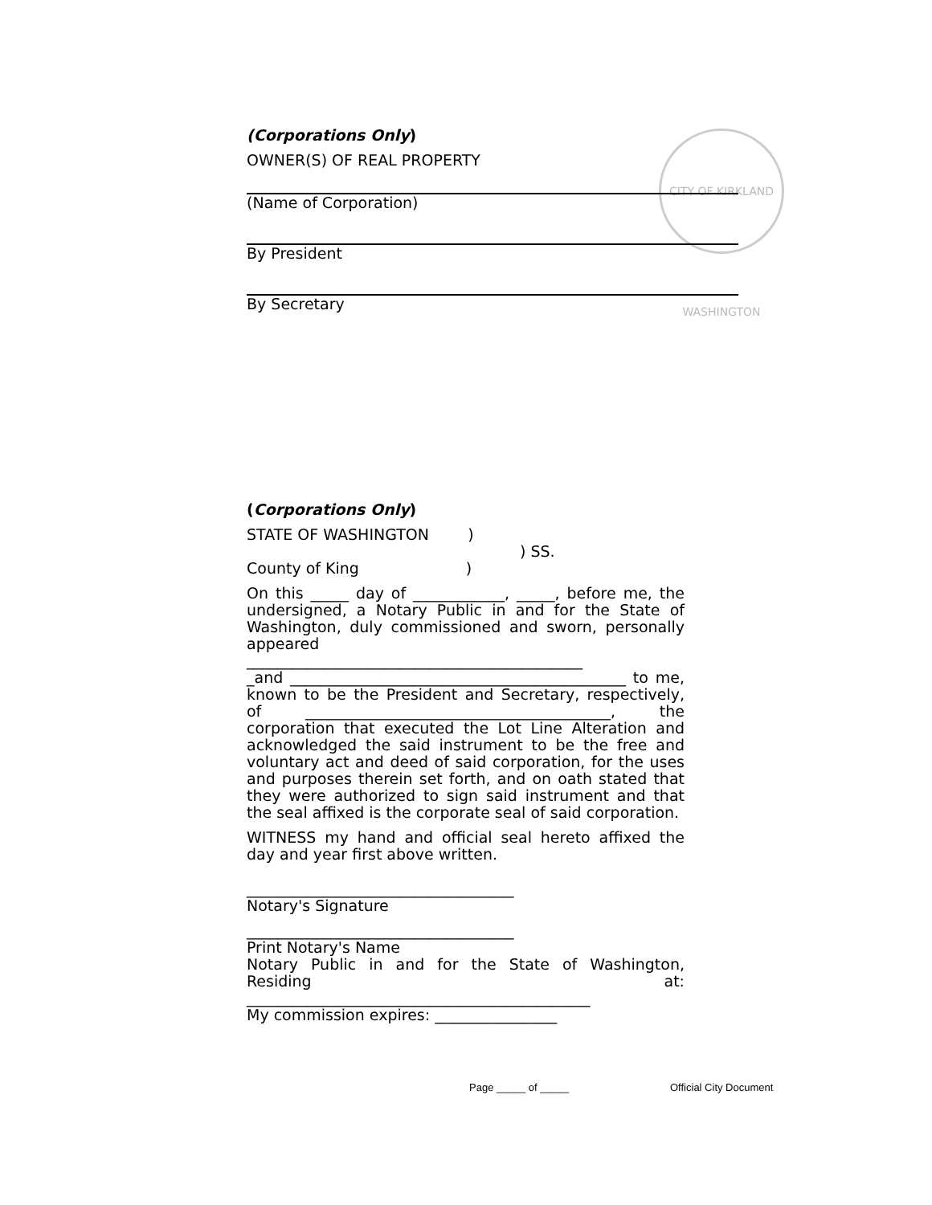CITY OF KIRKLAND WASHINGTON
(Corporations Only)
OWNER(S) OF REAL PROPERTY
(Name of Corporation)
By President
By Secretary
(Corporations Only)
STATE OF WASHINGTON )
) SS.
County of King )
On this _____ day of ____________, _____, before me, the undersigned, a Notary Public in and for the State of Washington, duly commissioned and sworn, personally appeared
____________________________________________
_and ____________________________________________ to me, known to be the President and Secretary, respectively, of ________________________________________, the corporation that executed the Lot Line Alteration and acknowledged the said instrument to be the free and voluntary act and deed of said corporation, for the uses and purposes therein set forth, and on oath stated that they were authorized to sign said instrument and that the seal affixed is the corporate seal of said corporation.
WITNESS my hand and official seal hereto affixed the day and year first above written.
___________________________________
Notary's Signature
___________________________________
Print Notary's Name
Notary Public in and for the State of Washington, Residing at:
_____________________________________________
My commission expires: ________________
Page _____ of _____ Official City Document